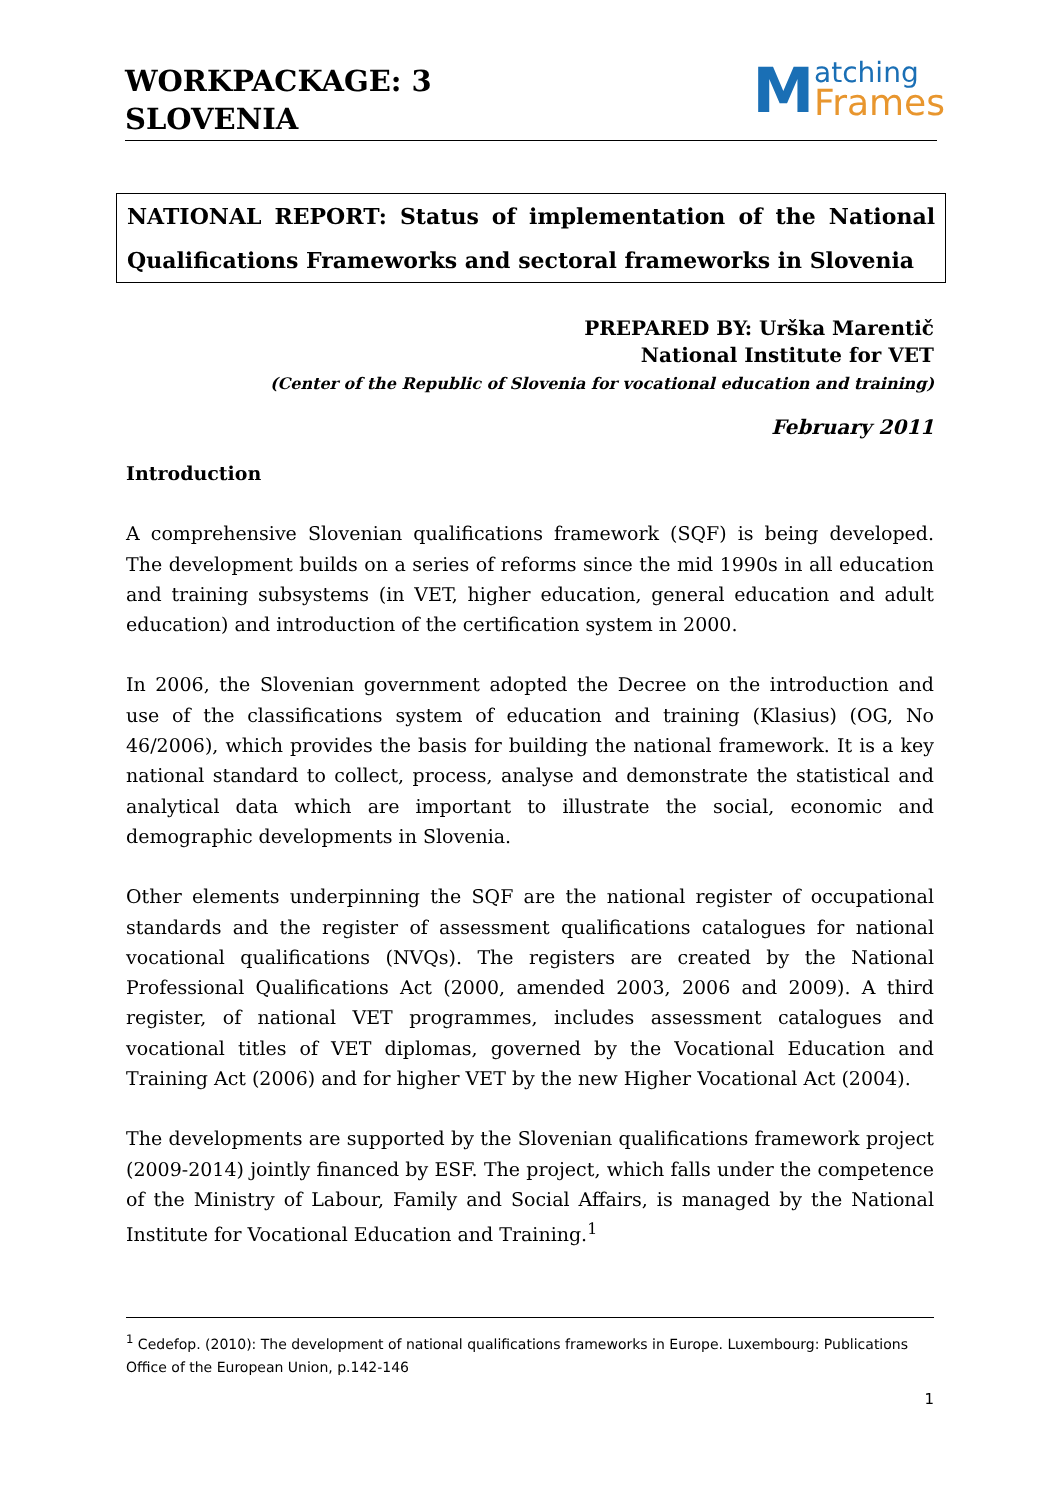WORKPACKAGE: 3
SLOVENIA
Matching
Frames
NATIONAL REPORT: Status of implementation of the National Qualifications Frameworks and sectoral frameworks in Slovenia
PREPARED BY: Urška Marentič
National Institute for VET
(Center of the Republic of Slovenia for vocational education and training)
February 2011
Introduction
A comprehensive Slovenian qualifications framework (SQF) is being developed. The development builds on a series of reforms since the mid 1990s in all education and training subsystems (in VET, higher education, general education and adult education) and introduction of the certification system in 2000.
In 2006, the Slovenian government adopted the Decree on the introduction and use of the classifications system of education and training (Klasius) (OG, No 46/2006), which provides the basis for building the national framework. It is a key national standard to collect, process, analyse and demonstrate the statistical and analytical data which are important to illustrate the social, economic and demographic developments in Slovenia.
Other elements underpinning the SQF are the national register of occupational standards and the register of assessment qualifications catalogues for national vocational qualifications (NVQs). The registers are created by the National Professional Qualifications Act (2000, amended 2003, 2006 and 2009). A third register, of national VET programmes, includes assessment catalogues and vocational titles of VET diplomas, governed by the Vocational Education and Training Act (2006) and for higher VET by the new Higher Vocational Act (2004).
The developments are supported by the Slovenian qualifications framework project (2009-2014) jointly financed by ESF. The project, which falls under the competence of the Ministry of Labour, Family and Social Affairs, is managed by the National Institute for Vocational Education and Training.<sup>1</sup>
<sup>1</sup> Cedefop. (2010): The development of national qualifications frameworks in Europe. Luxembourg: Publications Office of the European Union, p.142-146
1